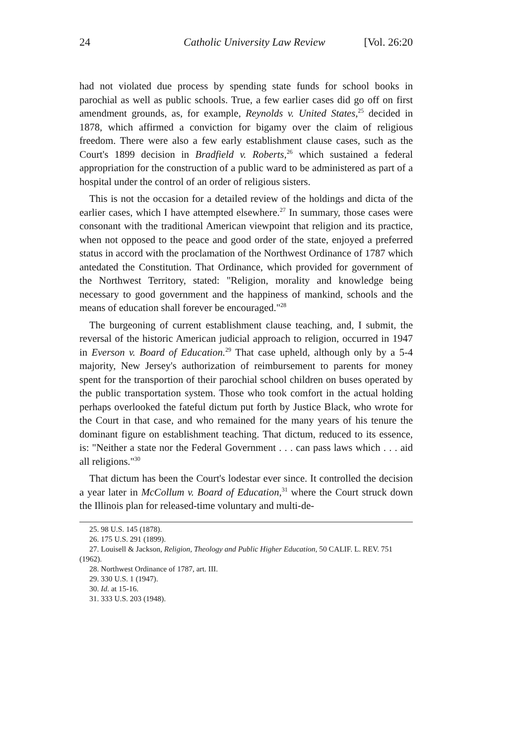24 Catholic University Law Review [Vol. 26:20
had not violated due process by spending state funds for school books in parochial as well as public schools. True, a few earlier cases did go off on first amendment grounds, as, for example, Reynolds v. United States,<sup>25</sup> decided in 1878, which affirmed a conviction for bigamy over the claim of religious freedom. There were also a few early establishment clause cases, such as the Court's 1899 decision in Bradfield v. Roberts,<sup>26</sup> which sustained a federal appropriation for the construction of a public ward to be administered as part of a hospital under the control of an order of religious sisters.
This is not the occasion for a detailed review of the holdings and dicta of the earlier cases, which I have attempted elsewhere.<sup>27</sup> In summary, those cases were consonant with the traditional American viewpoint that religion and its practice, when not opposed to the peace and good order of the state, enjoyed a preferred status in accord with the proclamation of the Northwest Ordinance of 1787 which antedated the Constitution. That Ordinance, which provided for government of the Northwest Territory, stated: "Religion, morality and knowledge being necessary to good government and the happiness of mankind, schools and the means of education shall forever be encouraged."<sup>28</sup>
The burgeoning of current establishment clause teaching, and, I submit, the reversal of the historic American judicial approach to religion, occurred in 1947 in Everson v. Board of Education.<sup>29</sup> That case upheld, although only by a 5-4 majority, New Jersey's authorization of reimbursement to parents for money spent for the transportion of their parochial school children on buses operated by the public transportation system. Those who took comfort in the actual holding perhaps overlooked the fateful dictum put forth by Justice Black, who wrote for the Court in that case, and who remained for the many years of his tenure the dominant figure on establishment teaching. That dictum, reduced to its essence, is: "Neither a state nor the Federal Government . . . can pass laws which . . . aid all religions."<sup>30</sup>
That dictum has been the Court's lodestar ever since. It controlled the decision a year later in McCollum v. Board of Education,<sup>31</sup> where the Court struck down the Illinois plan for released-time voluntary and multi-de-
25. 98 U.S. 145 (1878).
26. 175 U.S. 291 (1899).
27. Louisell & Jackson, Religion, Theology and Public Higher Education, 50 CALIF. L. REV. 751 (1962).
28. Northwest Ordinance of 1787, art. III.
29. 330 U.S. 1 (1947).
30. Id. at 15-16.
31. 333 U.S. 203 (1948).